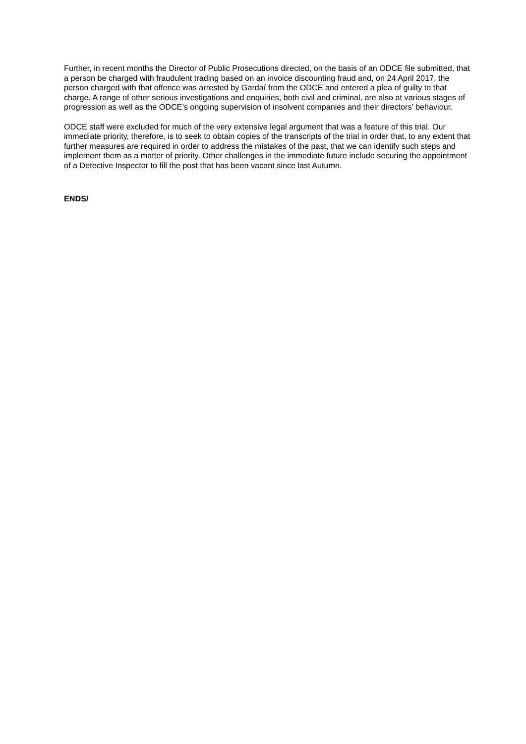Further, in recent months the Director of Public Prosecutions directed, on the basis of an ODCE file submitted, that a person be charged with fraudulent trading based on an invoice discounting fraud and, on 24 April 2017, the person charged with that offence was arrested by Gardaí from the ODCE and entered a plea of guilty to that charge. A range of other serious investigations and enquiries, both civil and criminal, are also at various stages of progression as well as the ODCE’s ongoing supervision of insolvent companies and their directors’ behaviour.
ODCE staff were excluded for much of the very extensive legal argument that was a feature of this trial. Our immediate priority, therefore, is to seek to obtain copies of the transcripts of the trial in order that, to any extent that further measures are required in order to address the mistakes of the past, that we can identify such steps and implement them as a matter of priority. Other challenges in the immediate future include securing the appointment of a Detective Inspector to fill the post that has been vacant since last Autumn.
ENDS/